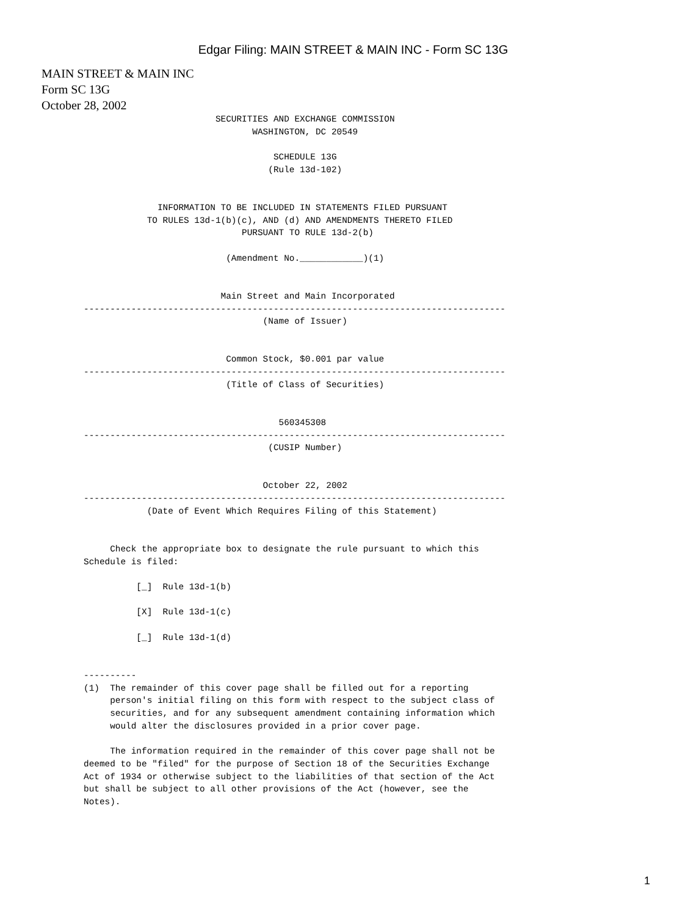Edgar Filing: MAIN STREET & MAIN INC - Form SC 13G
MAIN STREET & MAIN INC
Form SC 13G
October 28, 2002
                         SECURITIES AND EXCHANGE COMMISSION
                                WASHINGTON, DC 20549

                                    SCHEDULE 13G
                                   (Rule 13d-102)


              INFORMATION TO BE INCLUDED IN STATEMENTS FILED PURSUANT
            TO RULES 13d-1(b)(c), AND (d) AND AMENDMENTS THERETO FILED
                              PURSUANT TO RULE 13d-2(b)

                           (Amendment No.____________)(1)


                          Main Street and Main Incorporated
--------------------------------------------------------------------------------
                                  (Name of Issuer)


                           Common Stock, $0.001 par value
--------------------------------------------------------------------------------
                           (Title of Class of Securities)


                                     560345308
--------------------------------------------------------------------------------
                                   (CUSIP Number)


                                  October 22, 2002
--------------------------------------------------------------------------------
            (Date of Event Which Requires Filing of this Statement)


     Check the appropriate box to designate the rule pursuant to which this
Schedule is filed:

          [_]  Rule 13d-1(b)

          [X]  Rule 13d-1(c)

          [_]  Rule 13d-1(d)


----------
(1)  The remainder of this cover page shall be filled out for a reporting
     person's initial filing on this form with respect to the subject class of
     securities, and for any subsequent amendment containing information which
     would alter the disclosures provided in a prior cover page.

     The information required in the remainder of this cover page shall not be
deemed to be "filed" for the purpose of Section 18 of the Securities Exchange
Act of 1934 or otherwise subject to the liabilities of that section of the Act
but shall be subject to all other provisions of the Act (however, see the
Notes).
1